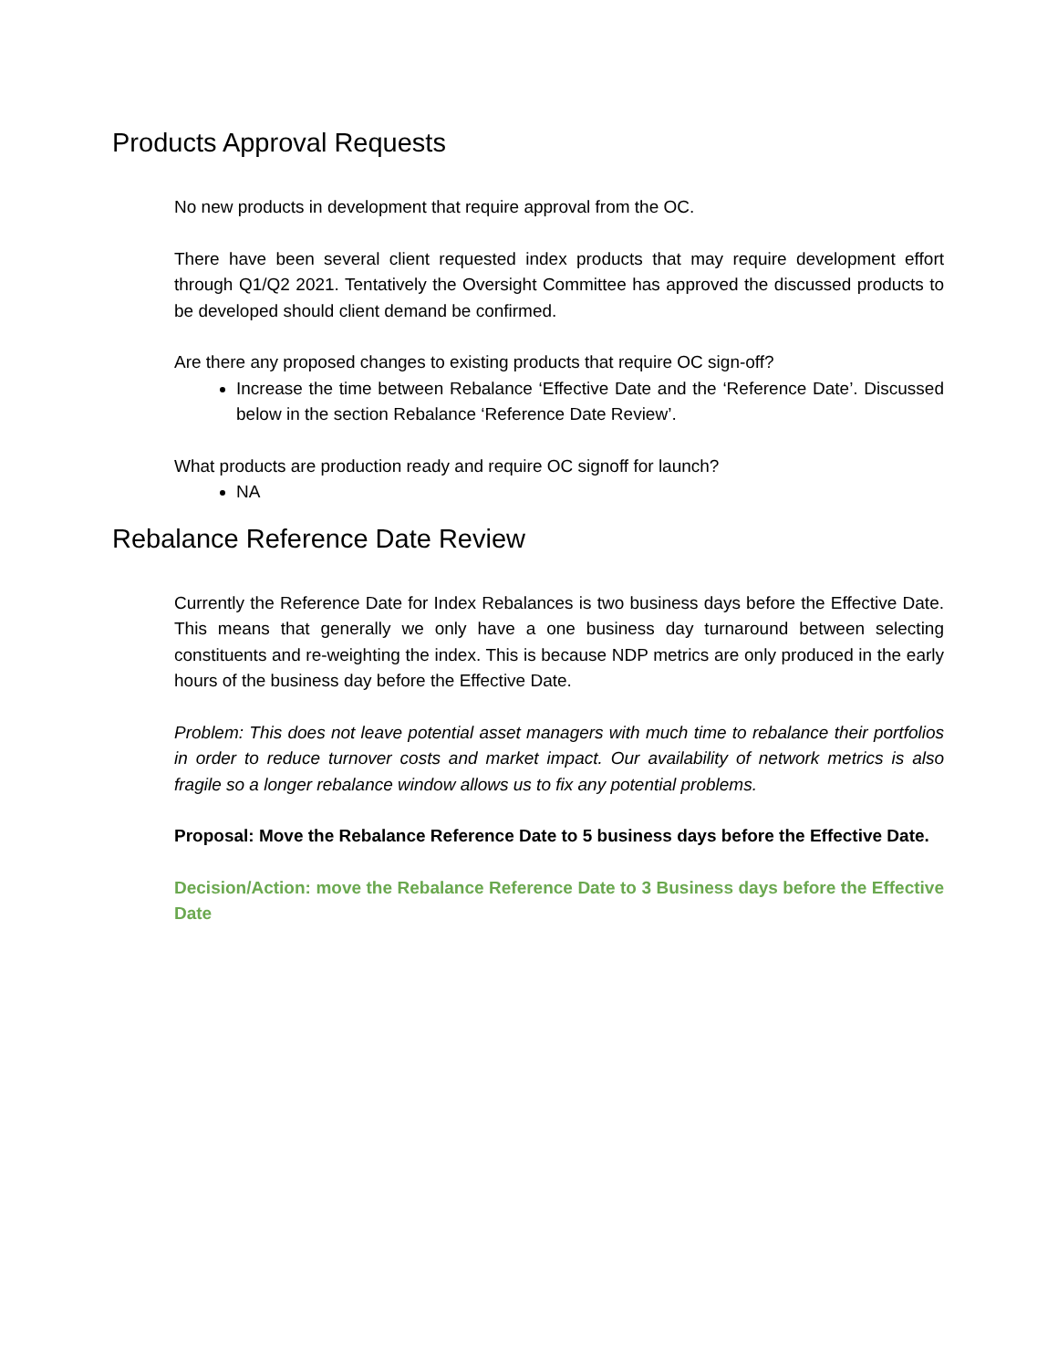Products Approval Requests
No new products in development that require approval from the OC.
There have been several client requested index products that may require development effort through Q1/Q2 2021. Tentatively the Oversight Committee has approved the discussed products to be developed should client demand be confirmed.
Are there any proposed changes to existing products that require OC sign-off?
Increase the time between Rebalance ‘Effective Date and the ‘Reference Date’. Discussed below in the section Rebalance ‘Reference Date Review’.
What products are production ready and require OC signoff for launch?
NA
Rebalance Reference Date Review
Currently the Reference Date for Index Rebalances is two business days before the Effective Date. This means that generally we only have a one business day turnaround between selecting constituents and re-weighting the index. This is because NDP metrics are only produced in the early hours of the business day before the Effective Date.
Problem: This does not leave potential asset managers with much time to rebalance their portfolios in order to reduce turnover costs and market impact. Our availability of network metrics is also fragile so a longer rebalance window allows us to fix any potential problems.
Proposal: Move the Rebalance Reference Date to 5 business days before the Effective Date.
Decision/Action: move the Rebalance Reference Date to 3 Business days before the Effective Date